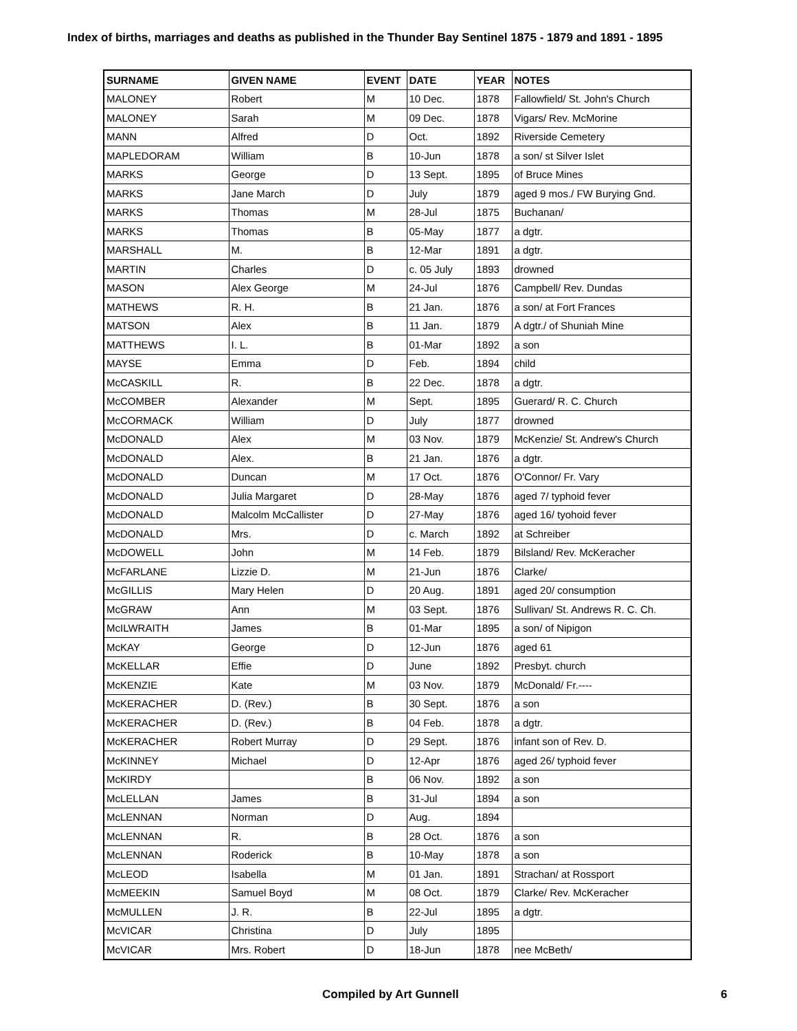Index of births, marriages and deaths as published in the Thunder Bay Sentinel 1875 - 1879 and 1891 - 1895
| SURNAME | GIVEN NAME | EVENT | DATE | YEAR | NOTES |
| --- | --- | --- | --- | --- | --- |
| MALONEY | Robert | M | 10 Dec. | 1878 | Fallowfield/ St. John's Church |
| MALONEY | Sarah | M | 09 Dec. | 1878 | Vigars/ Rev. McMorine |
| MANN | Alfred | D | Oct. | 1892 | Riverside Cemetery |
| MAPLEDORAM | William | B | 10-Jun | 1878 | a son/ st Silver Islet |
| MARKS | George | D | 13 Sept. | 1895 | of Bruce Mines |
| MARKS | Jane March | D | July | 1879 | aged 9 mos./ FW Burying Gnd. |
| MARKS | Thomas | M | 28-Jul | 1875 | Buchanan/ |
| MARKS | Thomas | B | 05-May | 1877 | a dgtr. |
| MARSHALL | M. | B | 12-Mar | 1891 | a dgtr. |
| MARTIN | Charles | D | c. 05 July | 1893 | drowned |
| MASON | Alex George | M | 24-Jul | 1876 | Campbell/ Rev. Dundas |
| MATHEWS | R. H. | B | 21 Jan. | 1876 | a son/ at Fort Frances |
| MATSON | Alex | B | 11 Jan. | 1879 | A dgtr./ of Shuniah Mine |
| MATTHEWS | I. L. | B | 01-Mar | 1892 | a son |
| MAYSE | Emma | D | Feb. | 1894 | child |
| McCASKILL | R. | B | 22 Dec. | 1878 | a dgtr. |
| McCOMBER | Alexander | M | Sept. | 1895 | Guerard/ R. C. Church |
| McCORMACK | William | D | July | 1877 | drowned |
| McDONALD | Alex | M | 03 Nov. | 1879 | McKenzie/ St. Andrew's Church |
| McDONALD | Alex. | B | 21 Jan. | 1876 | a dgtr. |
| McDONALD | Duncan | M | 17 Oct. | 1876 | O'Connor/ Fr. Vary |
| McDONALD | Julia Margaret | D | 28-May | 1876 | aged 7/ typhoid fever |
| McDONALD | Malcolm McCallister | D | 27-May | 1876 | aged 16/ tyohoid fever |
| McDONALD | Mrs. | D | c. March | 1892 | at Schreiber |
| McDOWELL | John | M | 14 Feb. | 1879 | Bilsland/ Rev. McKeracher |
| McFARLANE | Lizzie D. | M | 21-Jun | 1876 | Clarke/ |
| McGILLIS | Mary Helen | D | 20 Aug. | 1891 | aged 20/ consumption |
| McGRAW | Ann | M | 03 Sept. | 1876 | Sullivan/ St. Andrews R. C. Ch. |
| McILWRAITH | James | B | 01-Mar | 1895 | a son/ of Nipigon |
| McKAY | George | D | 12-Jun | 1876 | aged 61 |
| McKELLAR | Effie | D | June | 1892 | Presbyt. church |
| McKENZIE | Kate | M | 03 Nov. | 1879 | McDonald/ Fr.---- |
| McKERACHER | D. (Rev.) | B | 30 Sept. | 1876 | a son |
| McKERACHER | D. (Rev.) | B | 04 Feb. | 1878 | a dgtr. |
| McKERACHER | Robert Murray | D | 29 Sept. | 1876 | infant son of Rev. D. |
| McKINNEY | Michael | D | 12-Apr | 1876 | aged 26/ typhoid fever |
| McKIRDY | | B | 06 Nov. | 1892 | a son |
| McLELLAN | James | B | 31-Jul | 1894 | a son |
| McLENNAN | Norman | D | Aug. | 1894 | |
| McLENNAN | R. | B | 28 Oct. | 1876 | a son |
| McLENNAN | Roderick | B | 10-May | 1878 | a son |
| McLEOD | Isabella | M | 01 Jan. | 1891 | Strachan/ at Rossport |
| McMEEKIN | Samuel Boyd | M | 08 Oct. | 1879 | Clarke/ Rev. McKeracher |
| McMULLEN | J. R. | B | 22-Jul | 1895 | a dgtr. |
| McVICAR | Christina | D | July | 1895 | |
| McVICAR | Mrs. Robert | D | 18-Jun | 1878 | nee McBeth/ |
Compiled by Art Gunnell 6